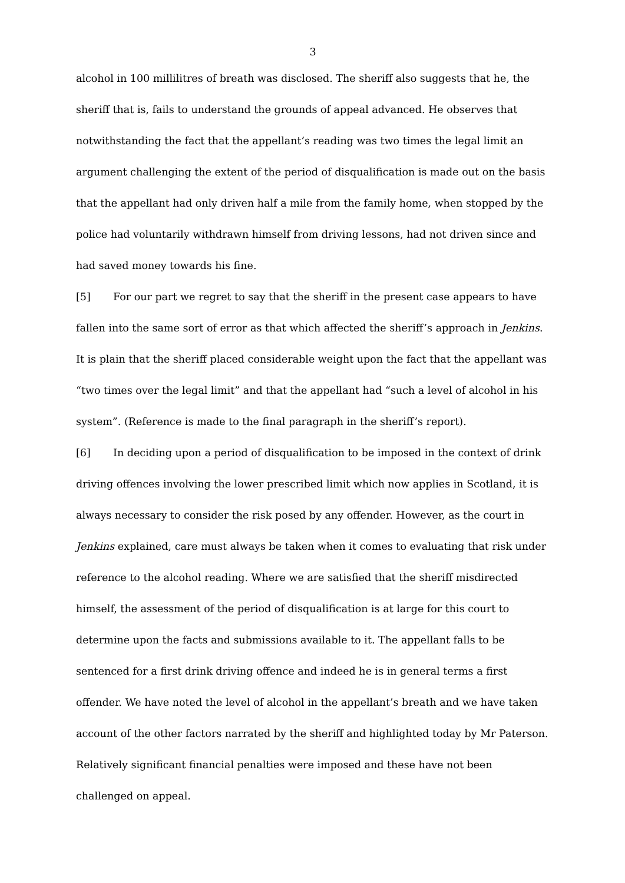3
alcohol in 100 millilitres of breath was disclosed. The sheriff also suggests that he, the sheriff that is, fails to understand the grounds of appeal advanced. He observes that notwithstanding the fact that the appellant’s reading was two times the legal limit an argument challenging the extent of the period of disqualification is made out on the basis that the appellant had only driven half a mile from the family home, when stopped by the police had voluntarily withdrawn himself from driving lessons, had not driven since and had saved money towards his fine.
[5] For our part we regret to say that the sheriff in the present case appears to have fallen into the same sort of error as that which affected the sheriff’s approach in Jenkins. It is plain that the sheriff placed considerable weight upon the fact that the appellant was “two times over the legal limit” and that the appellant had “such a level of alcohol in his system”. (Reference is made to the final paragraph in the sheriff’s report).
[6] In deciding upon a period of disqualification to be imposed in the context of drink driving offences involving the lower prescribed limit which now applies in Scotland, it is always necessary to consider the risk posed by any offender. However, as the court in Jenkins explained, care must always be taken when it comes to evaluating that risk under reference to the alcohol reading. Where we are satisfied that the sheriff misdirected himself, the assessment of the period of disqualification is at large for this court to determine upon the facts and submissions available to it. The appellant falls to be sentenced for a first drink driving offence and indeed he is in general terms a first offender. We have noted the level of alcohol in the appellant’s breath and we have taken account of the other factors narrated by the sheriff and highlighted today by Mr Paterson. Relatively significant financial penalties were imposed and these have not been challenged on appeal.